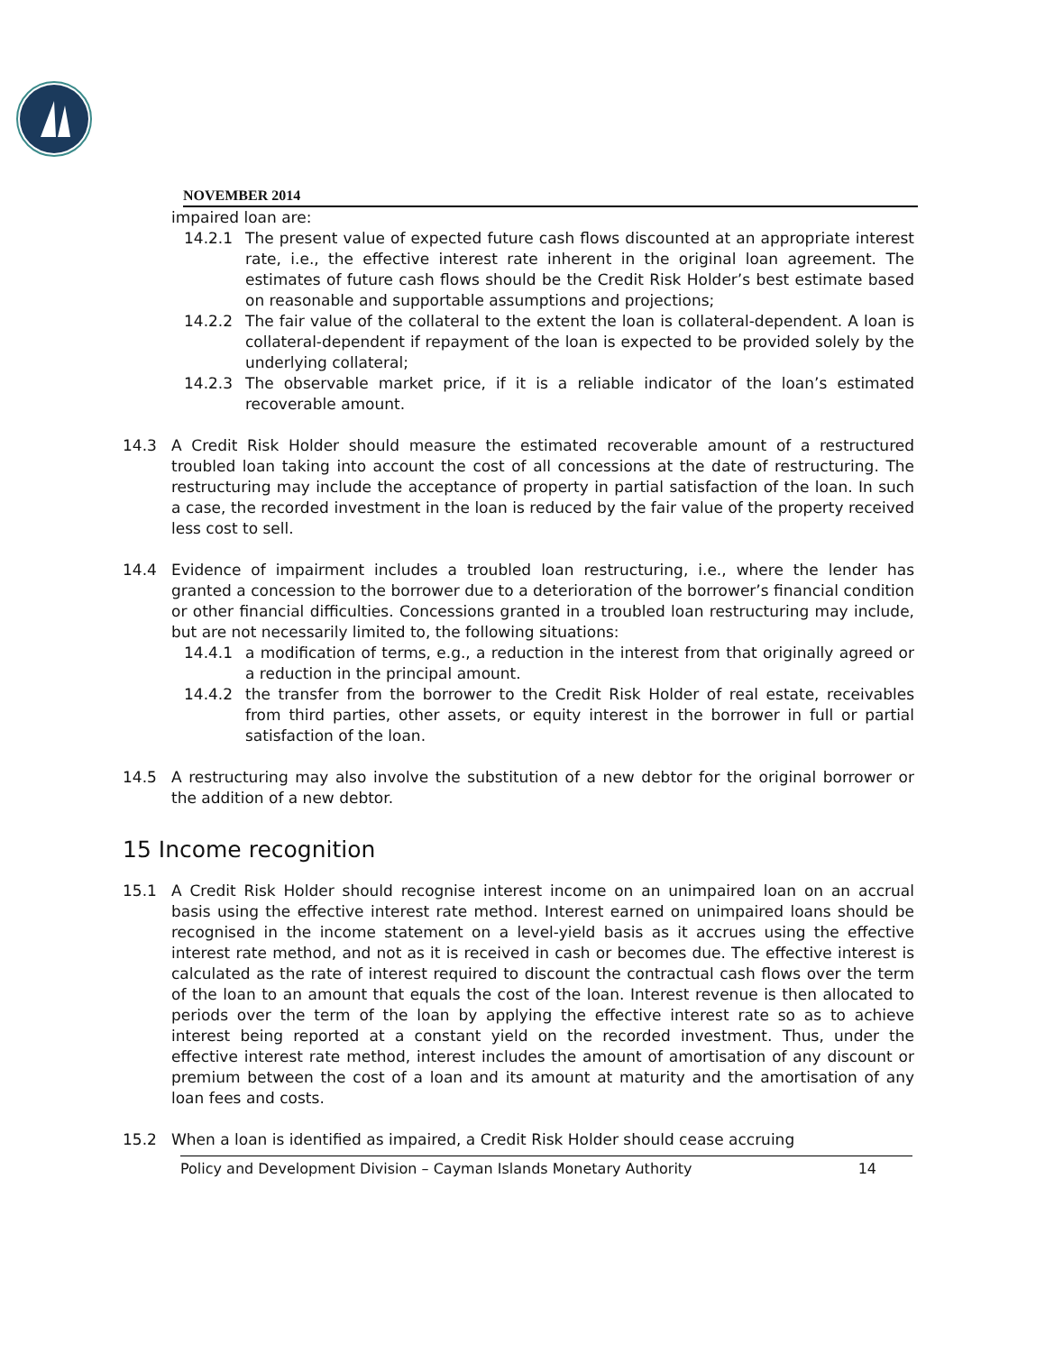NOVEMBER 2014
impaired loan are:
14.2.1 The present value of expected future cash flows discounted at an appropriate interest rate, i.e., the effective interest rate inherent in the original loan agreement. The estimates of future cash flows should be the Credit Risk Holder’s best estimate based on reasonable and supportable assumptions and projections;
14.2.2 The fair value of the collateral to the extent the loan is collateral-dependent. A loan is collateral-dependent if repayment of the loan is expected to be provided solely by the underlying collateral;
14.2.3 The observable market price, if it is a reliable indicator of the loan’s estimated recoverable amount.
14.3 A Credit Risk Holder should measure the estimated recoverable amount of a restructured troubled loan taking into account the cost of all concessions at the date of restructuring. The restructuring may include the acceptance of property in partial satisfaction of the loan. In such a case, the recorded investment in the loan is reduced by the fair value of the property received less cost to sell.
14.4 Evidence of impairment includes a troubled loan restructuring, i.e., where the lender has granted a concession to the borrower due to a deterioration of the borrower’s financial condition or other financial difficulties. Concessions granted in a troubled loan restructuring may include, but are not necessarily limited to, the following situations:
14.4.1 a modification of terms, e.g., a reduction in the interest from that originally agreed or a reduction in the principal amount.
14.4.2 the transfer from the borrower to the Credit Risk Holder of real estate, receivables from third parties, other assets, or equity interest in the borrower in full or partial satisfaction of the loan.
14.5 A restructuring may also involve the substitution of a new debtor for the original borrower or the addition of a new debtor.
15 Income recognition
15.1 A Credit Risk Holder should recognise interest income on an unimpaired loan on an accrual basis using the effective interest rate method. Interest earned on unimpaired loans should be recognised in the income statement on a level-yield basis as it accrues using the effective interest rate method, and not as it is received in cash or becomes due. The effective interest is calculated as the rate of interest required to discount the contractual cash flows over the term of the loan to an amount that equals the cost of the loan. Interest revenue is then allocated to periods over the term of the loan by applying the effective interest rate so as to achieve interest being reported at a constant yield on the recorded investment. Thus, under the effective interest rate method, interest includes the amount of amortisation of any discount or premium between the cost of a loan and its amount at maturity and the amortisation of any loan fees and costs.
15.2 When a loan is identified as impaired, a Credit Risk Holder should cease accruing
Policy and Development Division – Cayman Islands Monetary Authority 14